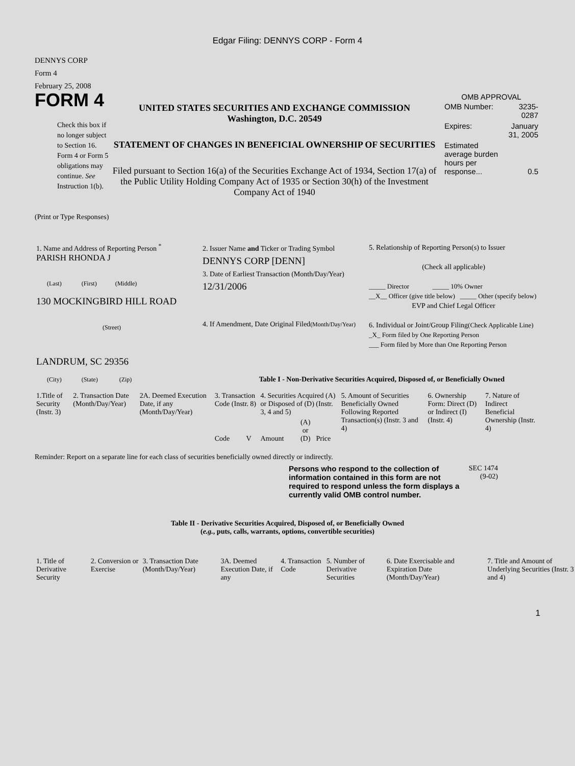Edgar Filing: DENNYS CORP - Form 4
DENNYS CORP
Form 4
February 25, 2008
FORM 4
Check this box if no longer subject to Section 16. Form 4 or Form 5 obligations may continue. See Instruction 1(b).
UNITED STATES SECURITIES AND EXCHANGE COMMISSION
Washington, D.C. 20549
STATEMENT OF CHANGES IN BENEFICIAL OWNERSHIP OF SECURITIES
Filed pursuant to Section 16(a) of the Securities Exchange Act of 1934, Section 17(a) of the Public Utility Holding Company Act of 1935 or Section 30(h) of the Investment Company Act of 1940
OMB APPROVAL
| OMB Number: | 3235-0287 |
| Expires: | January 31, 2005 |
| Estimated average burden hours per response... | 0.5 |
(Print or Type Responses)
| 1. Name and Address of Reporting Person <sup>*</sup> PARISH RHONDA J (Last) (First) (Middle) 130 MOCKINGBIRD HILL ROAD (Street) LANDRUM, SC 29356 (City) (State) (Zip) | 2. Issuer Name and Ticker or Trading Symbol DENNYS CORP [DENN] 3. Date of Earliest Transaction (Month/Day/Year) 12/31/2006 4. If Amendment, Date Original Filed (Month/Day/Year) | 5. Relationship of Reporting Person(s) to Issuer (Check all applicable) _____ Director _____ 10% Owner __X__ Officer (give title below) _____ Other (specify below) EVP and Chief Legal Officer 6. Individual or Joint/Group Filing (Check Applicable Line) _X_ Form filed by One Reporting Person ___ Form filed by More than One Reporting Person |
Table I - Non-Derivative Securities Acquired, Disposed of, or Beneficially Owned
| 1.Title of Security (Instr. 3) | 2. Transaction Date (Month/Day/Year) | 2A. Deemed Execution Date, if any (Month/Day/Year) | 3. Transaction Code (Instr. 8) | | 4. Securities Acquired (A) or Disposed of (D) (Instr. 3, 4 and 5) | | | 5. Amount of Securities Beneficially Owned Following Reported Transaction(s) (Instr. 3 and 4) | 6. Ownership Form: Direct (D) or Indirect (I) (Instr. 4) | 7. Nature of Indirect Beneficial Ownership (Instr. 4) |
| | | | Code | V | Amount | (A) or (D) | Price | | | |
Reminder: Report on a separate line for each class of securities beneficially owned directly or indirectly.
Persons who respond to the collection of information contained in this form are not required to respond unless the form displays a currently valid OMB control number.
SEC 1474 (9-02)
Table II - Derivative Securities Acquired, Disposed of, or Beneficially Owned
(e.g., puts, calls, warrants, options, convertible securities)
| 1. Title of Derivative Security | 2. Conversion or Exercise | 3. Transaction Date (Month/Day/Year) | 3A. Deemed Execution Date, if any | 4. Transaction Code | 5. Number of Derivative Securities | 6. Date Exercisable and Expiration Date (Month/Day/Year) | 7. Title and Amount of Underlying Securities (Instr. 3 and 4) |
1